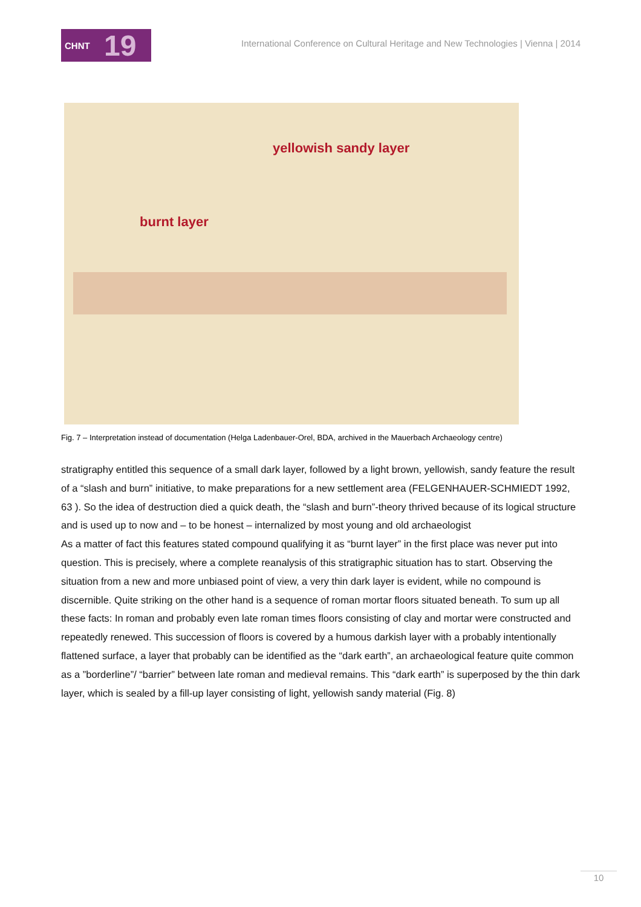CHNT 19
International Conference on Cultural Heritage and New Technologies | Vienna | 2014
yellowish sandy layer
burnt layer
Fig. 7 – Interpretation instead of documentation (Helga Ladenbauer-Orel, BDA, archived in the Mauerbach Archaeology centre)
stratigraphy entitled this sequence of a small dark layer, followed by a light brown, yellowish, sandy feature the result of a “slash and burn” initiative, to make preparations for a new settlement area (FELGENHAUER-SCHMIEDT 1992, 63 ). So the idea of destruction died a quick death, the “slash and burn”-theory thrived because of its logical structure and is used up to now and – to be honest – internalized by most young and old archaeologist
As a matter of fact this features stated compound qualifying it as “burnt layer” in the first place was never put into question. This is precisely, where a complete reanalysis of this stratigraphic situation has to start. Observing the situation from a new and more unbiased point of view, a very thin dark layer is evident, while no compound is discernible. Quite striking on the other hand is a sequence of roman mortar floors situated beneath. To sum up all these facts: In roman and probably even late roman times floors consisting of clay and mortar were constructed and repeatedly renewed. This succession of floors is covered by a humous darkish layer with a probably intentionally flattened surface, a layer that probably can be identified as the “dark earth”, an archaeological feature quite common as a ”borderline”/ “barrier” between late roman and medieval remains. This “dark earth” is superposed by the thin dark layer, which is sealed by a fill-up layer consisting of light, yellowish sandy material (Fig. 8)
10